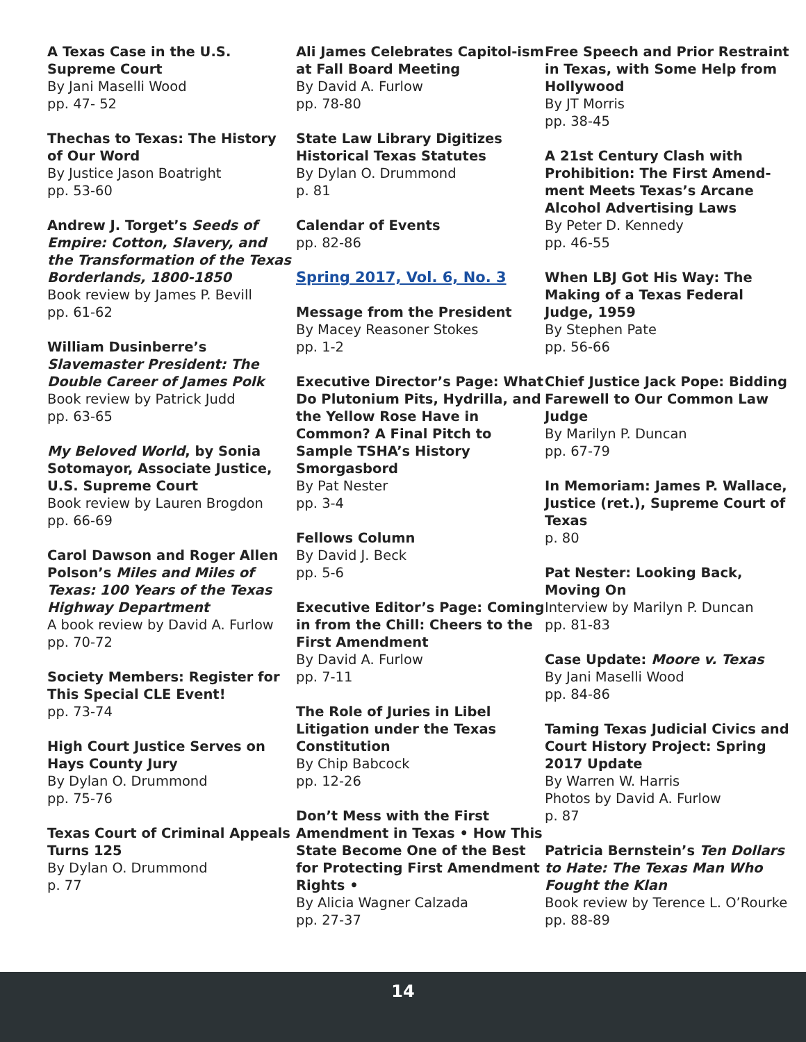A Texas Case in the U.S. Supreme Court
By Jani Maselli Wood
pp. 47- 52
Thechas to Texas: The History of Our Word
By Justice Jason Boatright
pp. 53-60
Andrew J. Torget’s Seeds of Empire: Cotton, Slavery, and the Transformation of the Texas Borderlands, 1800-1850
Book review by James P. Bevill
pp. 61-62
William Dusinberre’s Slavemaster President: The Double Career of James Polk
Book review by Patrick Judd
pp. 63-65
My Beloved World, by Sonia Sotomayor, Associate Justice, U.S. Supreme Court
Book review by Lauren Brogdon
pp. 66-69
Carol Dawson and Roger Allen Polson’s Miles and Miles of Texas: 100 Years of the Texas Highway Department
A book review by David A. Furlow
pp. 70-72
Society Members: Register for This Special CLE Event!
pp. 73-74
High Court Justice Serves on Hays County Jury
By Dylan O. Drummond
pp. 75-76
Texas Court of Criminal Appeals Turns 125
By Dylan O. Drummond
p. 77
Ali James Celebrates Capitol-ism at Fall Board Meeting
By David A. Furlow
pp. 78-80
State Law Library Digitizes Historical Texas Statutes
By Dylan O. Drummond
p. 81
Calendar of Events
pp. 82-86
Spring 2017, Vol. 6, No. 3
Message from the President
By Macey Reasoner Stokes
pp. 1-2
Executive Director’s Page: What Do Plutonium Pits, Hydrilla, and the Yellow Rose Have in Common? A Final Pitch to Sample TSHA’s History Smorgasbord
By Pat Nester
pp. 3-4
Fellows Column
By David J. Beck
pp. 5-6
Executive Editor’s Page: Coming in from the Chill: Cheers to the First Amendment
By David A. Furlow
pp. 7-11
The Role of Juries in Libel Litigation under the Texas Constitution
By Chip Babcock
pp. 12-26
Don’t Mess with the First Amendment in Texas • How This State Become One of the Best for Protecting First Amendment Rights •
By Alicia Wagner Calzada
pp. 27-37
Free Speech and Prior Restraint in Texas, with Some Help from Hollywood
By JT Morris
pp. 38-45
A 21st Century Clash with Prohibition: The First Amend-ment Meets Texas’s Arcane Alcohol Advertising Laws
By Peter D. Kennedy
pp. 46-55
When LBJ Got His Way: The Making of a Texas Federal Judge, 1959
By Stephen Pate
pp. 56-66
Chief Justice Jack Pope: Bidding Farewell to Our Common Law Judge
By Marilyn P. Duncan
pp. 67-79
In Memoriam: James P. Wallace, Justice (ret.), Supreme Court of Texas
p. 80
Pat Nester: Looking Back, Moving On
Interview by Marilyn P. Duncan
pp. 81-83
Case Update: Moore v. Texas
By Jani Maselli Wood
pp. 84-86
Taming Texas Judicial Civics and Court History Project: Spring 2017 Update
By Warren W. Harris
Photos by David A. Furlow
p. 87
Patricia Bernstein’s Ten Dollars to Hate: The Texas Man Who Fought the Klan
Book review by Terence L. O’Rourke
pp. 88-89
14